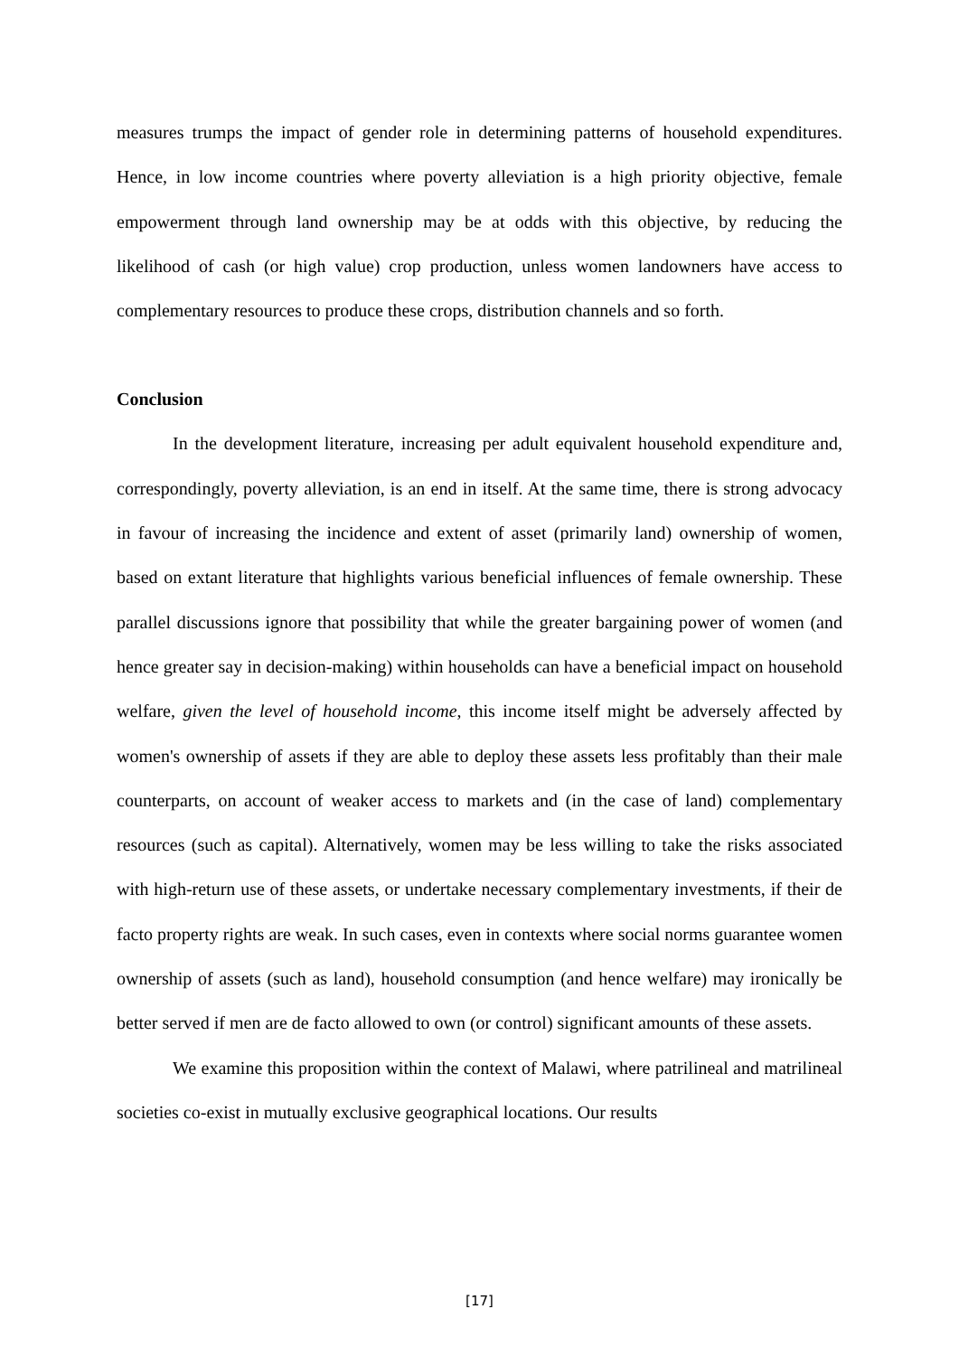measures trumps the impact of gender role in determining patterns of household expenditures. Hence, in low income countries where poverty alleviation is a high priority objective, female empowerment through land ownership may be at odds with this objective, by reducing the likelihood of cash (or high value) crop production, unless women landowners have access to complementary resources to produce these crops, distribution channels and so forth.
Conclusion
In the development literature, increasing per adult equivalent household expenditure and, correspondingly, poverty alleviation, is an end in itself. At the same time, there is strong advocacy in favour of increasing the incidence and extent of asset (primarily land) ownership of women, based on extant literature that highlights various beneficial influences of female ownership. These parallel discussions ignore that possibility that while the greater bargaining power of women (and hence greater say in decision-making) within households can have a beneficial impact on household welfare, given the level of household income, this income itself might be adversely affected by women's ownership of assets if they are able to deploy these assets less profitably than their male counterparts, on account of weaker access to markets and (in the case of land) complementary resources (such as capital). Alternatively, women may be less willing to take the risks associated with high-return use of these assets, or undertake necessary complementary investments, if their de facto property rights are weak. In such cases, even in contexts where social norms guarantee women ownership of assets (such as land), household consumption (and hence welfare) may ironically be better served if men are de facto allowed to own (or control) significant amounts of these assets.
We examine this proposition within the context of Malawi, where patrilineal and matrilineal societies co-exist in mutually exclusive geographical locations. Our results
[17]